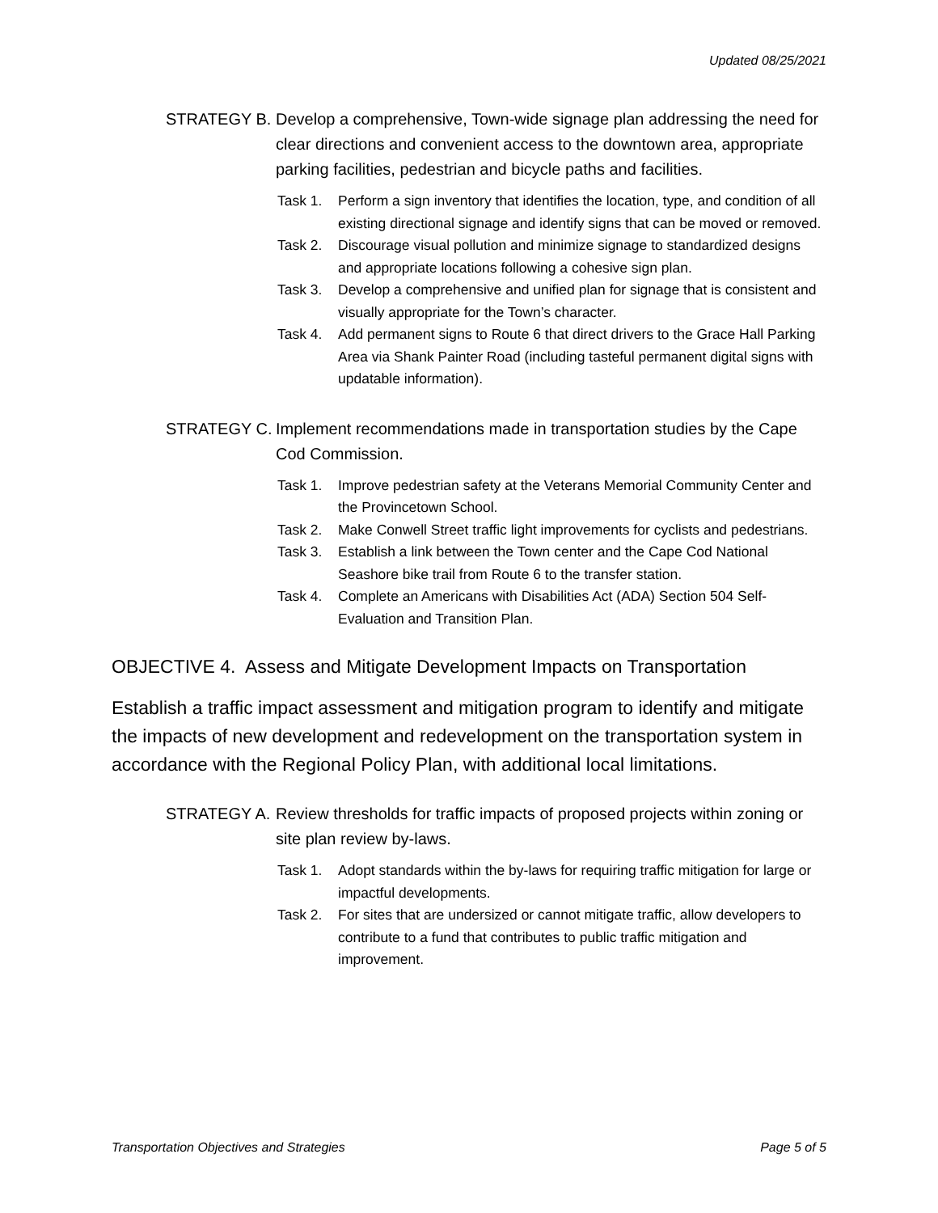Updated 08/25/2021
STRATEGY B. Develop a comprehensive, Town-wide signage plan addressing the need for clear directions and convenient access to the downtown area, appropriate parking facilities, pedestrian and bicycle paths and facilities.
Task 1. Perform a sign inventory that identifies the location, type, and condition of all existing directional signage and identify signs that can be moved or removed.
Task 2. Discourage visual pollution and minimize signage to standardized designs and appropriate locations following a cohesive sign plan.
Task 3. Develop a comprehensive and unified plan for signage that is consistent and visually appropriate for the Town’s character.
Task 4. Add permanent signs to Route 6 that direct drivers to the Grace Hall Parking Area via Shank Painter Road (including tasteful permanent digital signs with updatable information).
STRATEGY C. Implement recommendations made in transportation studies by the Cape Cod Commission.
Task 1. Improve pedestrian safety at the Veterans Memorial Community Center and the Provincetown School.
Task 2. Make Conwell Street traffic light improvements for cyclists and pedestrians.
Task 3. Establish a link between the Town center and the Cape Cod National Seashore bike trail from Route 6 to the transfer station.
Task 4. Complete an Americans with Disabilities Act (ADA) Section 504 Self-Evaluation and Transition Plan.
OBJECTIVE 4. Assess and Mitigate Development Impacts on Transportation
Establish a traffic impact assessment and mitigation program to identify and mitigate the impacts of new development and redevelopment on the transportation system in accordance with the Regional Policy Plan, with additional local limitations.
STRATEGY A. Review thresholds for traffic impacts of proposed projects within zoning or site plan review by-laws.
Task 1. Adopt standards within the by-laws for requiring traffic mitigation for large or impactful developments.
Task 2. For sites that are undersized or cannot mitigate traffic, allow developers to contribute to a fund that contributes to public traffic mitigation and improvement.
Transportation Objectives and Strategies Page 5 of 5